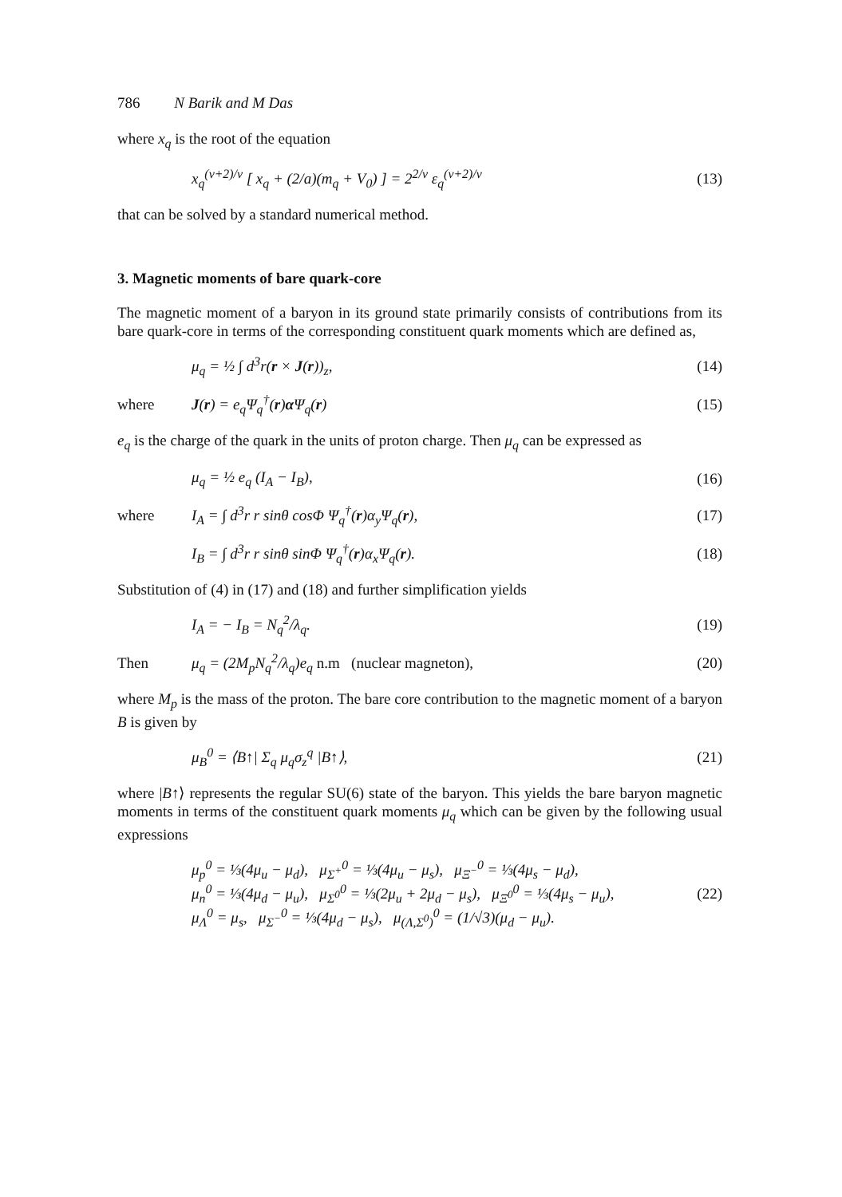786 N Barik and M Das
where x<sub>q</sub> is the root of the equation
x<sub>q</sub><sup>(ν+2)/ν</sup> [ x<sub>q</sub> + (2/a)(m<sub>q</sub> + V<sub>0</sub>) ] = 2<sup>2/ν</sup> ε<sub>q</sub><sup>(ν+2)/ν</sup> (13)
that can be solved by a standard numerical method.
3. Magnetic moments of bare quark-core
The magnetic moment of a baryon in its ground state primarily consists of contributions from its bare quark-core in terms of the corresponding constituent quark moments which are defined as,
μ<sub>q</sub> = ½ ∫ d<sup>3</sup>r(r × J(r))<sub>z</sub>, (14)
where J(r) = e<sub>q</sub>Ψ<sub>q</sub><sup>†</sup>(r)α Ψ<sub>q</sub>(r) (15)
e<sub>q</sub> is the charge of the quark in the units of proton charge. Then μ<sub>q</sub> can be expressed as
μ<sub>q</sub> = ½ e<sub>q</sub> (I<sub>A</sub> − I<sub>B</sub>), (16)
where I<sub>A</sub> = ∫ d<sup>3</sup>r r sinθ cosΦ Ψ<sub>q</sub><sup>†</sup>(r)α<sub>y</sub>Ψ<sub>q</sub>(r), (17)
I<sub>B</sub> = ∫ d<sup>3</sup>r r sinθ sinΦ Ψ<sub>q</sub><sup>†</sup>(r)α<sub>x</sub>Ψ<sub>q</sub>(r). (18)
Substitution of (4) in (17) and (18) and further simplification yields
I<sub>A</sub> = − I<sub>B</sub> = N<sub>q</sub><sup>2</sup>/λ<sub>q</sub>. (19)
Then μ<sub>q</sub> = (2M<sub>p</sub>N<sub>q</sub><sup>2</sup>/λ<sub>q</sub>)e<sub>q</sub> n.m (nuclear magneton), (20)
where M<sub>p</sub> is the mass of the proton. The bare core contribution to the magnetic moment of a baryon B is given by
μ<sub>B</sub><sup>0</sup> = ⟨B↑| Σ<sub>q</sub> μ<sub>q</sub>σ<sub>z</sub><sup>q</sup> |B↑⟩, (21)
where |B↑⟩ represents the regular SU(6) state of the baryon. This yields the bare baryon magnetic moments in terms of the constituent quark moments μ<sub>q</sub> which can be given by the following usual expressions
μ<sub>p</sub><sup>0</sup> = ⅓(4μ<sub>u</sub> − μ<sub>d</sub>), μ<sub>Σ<sup>+</sup></sub><sup>0</sup> = ⅓(4μ<sub>u</sub> − μ<sub>s</sub>), μ<sub>Ξ<sup>−</sup></sub><sup>0</sup> = ⅓(4μ<sub>s</sub> − μ<sub>d</sub>),
μ<sub>n</sub><sup>0</sup> = ⅓(4μ<sub>d</sub> − μ<sub>u</sub>), μ<sub>Σ<sup>0</sup></sub><sup>0</sup> = ⅓(2μ<sub>u</sub> + 2μ<sub>d</sub> − μ<sub>s</sub>), μ<sub>Ξ<sup>0</sup></sub><sup>0</sup> = ⅓(4μ<sub>s</sub> − μ<sub>u</sub>),
μ<sub>Λ</sub><sup>0</sup> = μ<sub>s</sub>, μ<sub>Σ<sup>−</sup></sub><sup>0</sup> = ⅓(4μ<sub>d</sub> − μ<sub>s</sub>), μ<sub>(Λ,Σ<sup>0</sup>)</sub><sup>0</sup> = (1/√3)(μ<sub>d</sub> − μ<sub>u</sub>). (22)